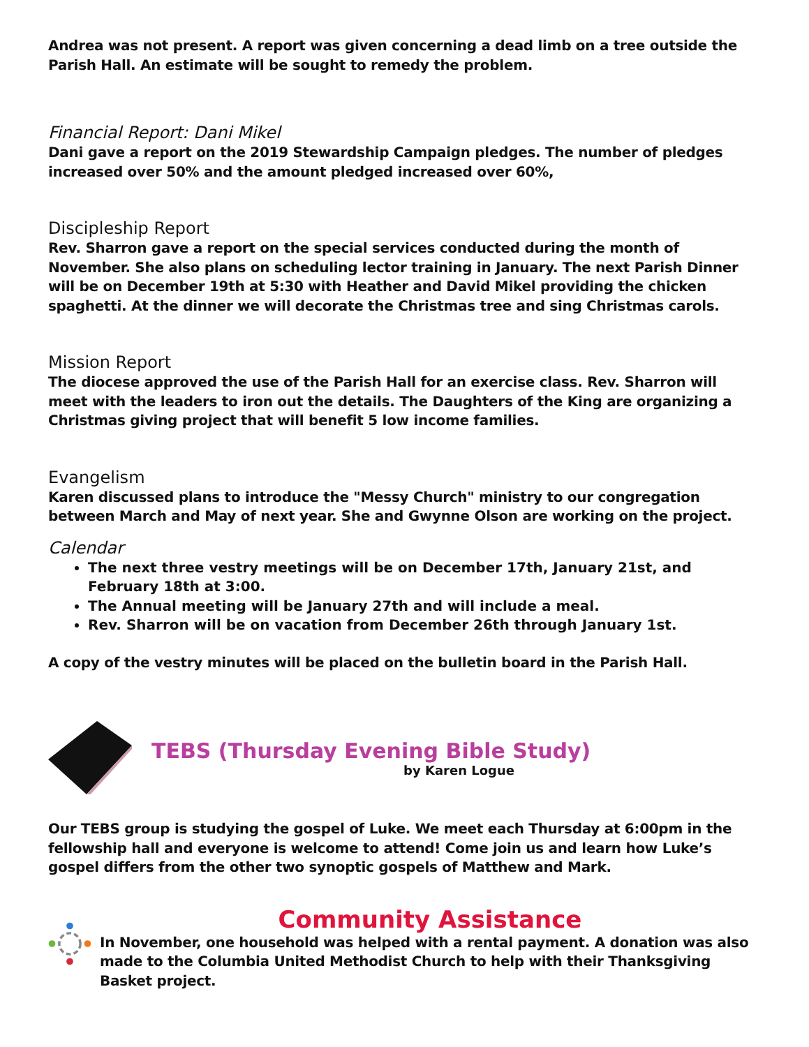Andrea was not present. A report was given concerning a dead limb on a tree outside the Parish Hall. An estimate will be sought to remedy the problem.
Financial Report: Dani Mikel
Dani gave a report on the 2019 Stewardship Campaign pledges. The number of pledges increased over 50% and the amount pledged increased over 60%,
Discipleship Report
Rev. Sharron gave a report on the special services conducted during the month of November. She also plans on scheduling lector training in January. The next Parish Dinner will be on December 19th at 5:30 with Heather and David Mikel providing the chicken spaghetti. At the dinner we will decorate the Christmas tree and sing Christmas carols.
Mission Report
The diocese approved the use of the Parish Hall for an exercise class. Rev. Sharron will meet with the leaders to iron out the details. The Daughters of the King are organizing a Christmas giving project that will benefit 5 low income families.
Evangelism
Karen discussed plans to introduce the "Messy Church" ministry to our congregation between March and May of next year. She and Gwynne Olson are working on the project.
Calendar
The next three vestry meetings will be on December 17th, January 21st, and February 18th at 3:00.
The Annual meeting will be January 27th and will include a meal.
Rev. Sharron will be on vacation from December 26th through January 1st.
A copy of the vestry minutes will be placed on the bulletin board in the Parish Hall.
TEBS (Thursday Evening Bible Study)
by Karen Logue
Our TEBS group is studying the gospel of Luke. We meet each Thursday at 6:00pm in the fellowship hall and everyone is welcome to attend! Come join us and learn how Luke’s gospel differs from the other two synoptic gospels of Matthew and Mark.
Community Assistance
In November, one household was helped with a rental payment. A donation was also made to the Columbia United Methodist Church to help with their Thanksgiving Basket project.